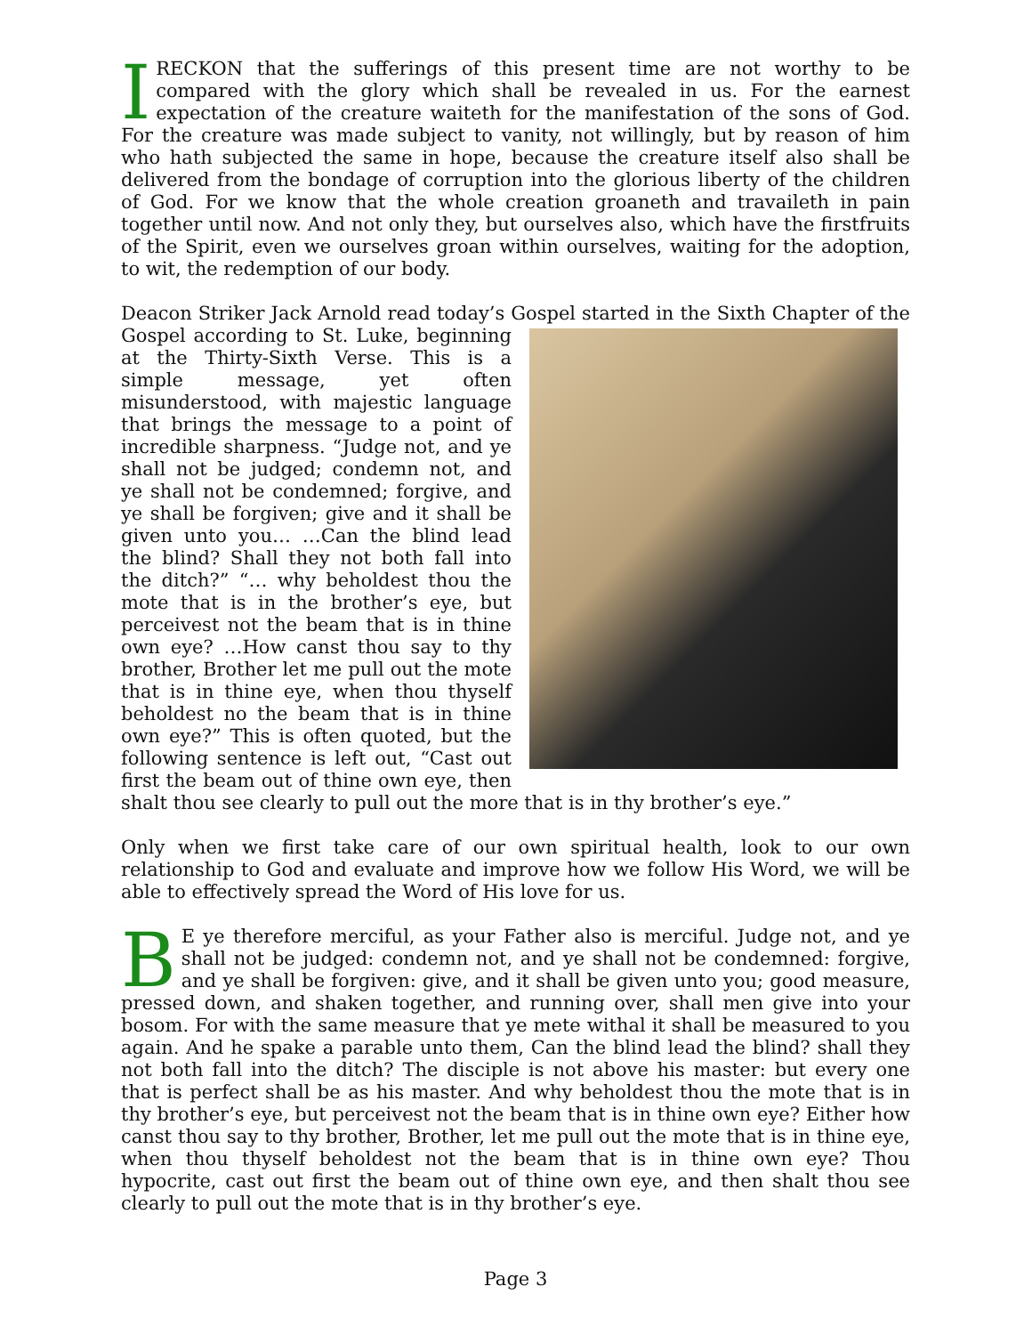IRECKON that the sufferings of this present time are not worthy to be compared with the glory which shall be revealed in us. For the earnest expectation of the creature waiteth for the manifestation of the sons of God. For the creature was made subject to vanity, not willingly, but by reason of him who hath subjected the same in hope, because the creature itself also shall be delivered from the bondage of corruption into the glorious liberty of the children of God. For we know that the whole creation groaneth and travaileth in pain together until now. And not only they, but ourselves also, which have the firstfruits of the Spirit, even we ourselves groan within ourselves, waiting for the adoption, to wit, the redemption of our body.
Deacon Striker Jack Arnold read today’s Gospel started in the Sixth Chapter of the Gospel according to St. Luke, beginning at the Thirty-Sixth Verse. This is a simple message, yet often misunderstood, with majestic language that brings the message to a point of incredible sharpness. “Judge not, and ye shall not be judged; condemn not, and ye shall not be condemned; forgive, and ye shall be forgiven; give and it shall be given unto you… …Can the blind lead the blind? Shall they not both fall into the ditch?” “… why beholdest thou the mote that is in the brother’s eye, but perceivest not the beam that is in thine own eye? …How canst thou say to thy brother, Brother let me pull out the mote that is in thine eye, when thou thyself beholdest no the beam that is in thine own eye?” This is often quoted, but the following sentence is left out, “Cast out first the beam out of thine own eye, then shalt thou see clearly to pull out the more that is in thy brother’s eye.”
Only when we first take care of our own spiritual health, look to our own relationship to God and evaluate and improve how we follow His Word, we will be able to effectively spread the Word of His love for us.
BE ye therefore merciful, as your Father also is merciful. Judge not, and ye shall not be judged: condemn not, and ye shall not be condemned: forgive, and ye shall be forgiven: give, and it shall be given unto you; good measure, pressed down, and shaken together, and running over, shall men give into your bosom. For with the same measure that ye mete withal it shall be measured to you again. And he spake a parable unto them, Can the blind lead the blind? shall they not both fall into the ditch? The disciple is not above his master: but every one that is perfect shall be as his master. And why beholdest thou the mote that is in thy brother’s eye, but perceivest not the beam that is in thine own eye? Either how canst thou say to thy brother, Brother, let me pull out the mote that is in thine eye, when thou thyself beholdest not the beam that is in thine own eye? Thou hypocrite, cast out first the beam out of thine own eye, and then shalt thou see clearly to pull out the mote that is in thy brother’s eye.
Page 3